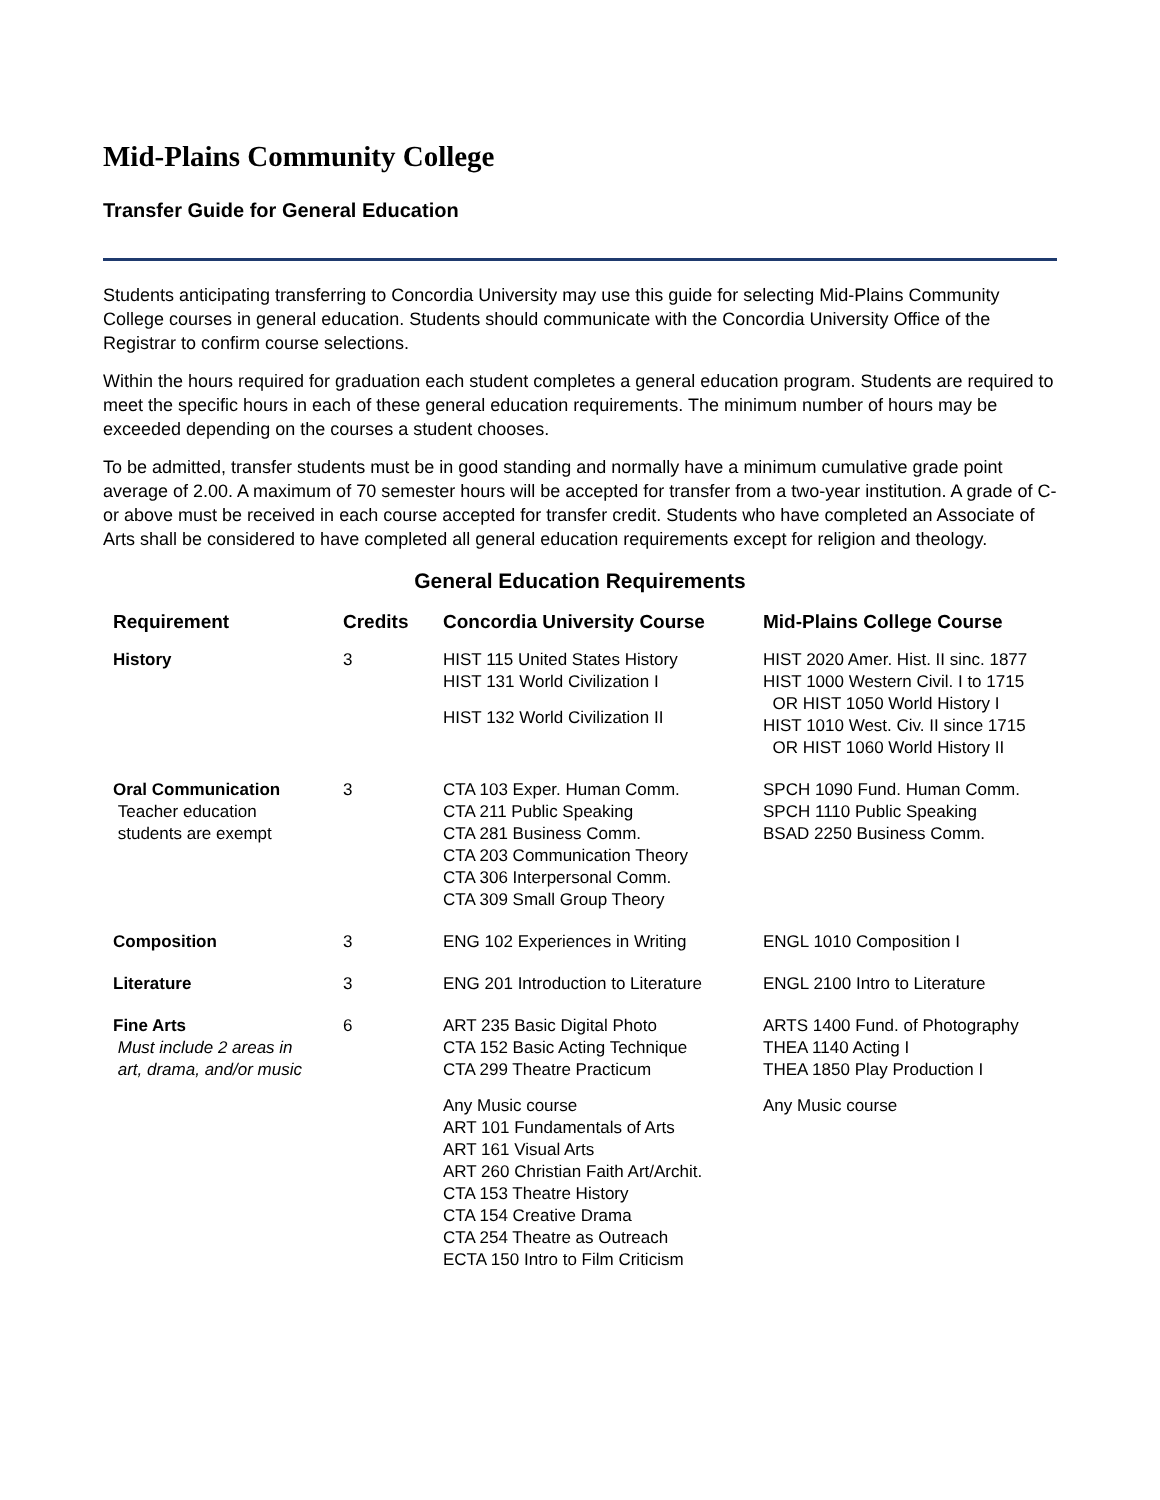Mid-Plains Community College
Transfer Guide for General Education
Students anticipating transferring to Concordia University may use this guide for selecting Mid-Plains Community College courses in general education. Students should communicate with the Concordia University Office of the Registrar to confirm course selections.
Within the hours required for graduation each student completes a general education program. Students are required to meet the specific hours in each of these general education requirements. The minimum number of hours may be exceeded depending on the courses a student chooses.
To be admitted, transfer students must be in good standing and normally have a minimum cumulative grade point average of 2.00. A maximum of 70 semester hours will be accepted for transfer from a two-year institution. A grade of C- or above must be received in each course accepted for transfer credit. Students who have completed an Associate of Arts shall be considered to have completed all general education requirements except for religion and theology.
General Education Requirements
| Requirement | Credits | Concordia University Course | Mid-Plains College Course |
| --- | --- | --- | --- |
| History | 3 | HIST 115 United States History HIST 131 World Civilization I HIST 132 World Civilization II | HIST 2020 Amer. Hist. II sinc. 1877 HIST 1000 Western Civil. I to 1715 OR HIST 1050 World History I HIST 1010 West. Civ. II since 1715 OR HIST 1060 World History II |
| Oral Communication Teacher education students are exempt | 3 | CTA 103 Exper. Human Comm. CTA 211 Public Speaking CTA 281 Business Comm. CTA 203 Communication Theory CTA 306 Interpersonal Comm. CTA 309 Small Group Theory | SPCH 1090 Fund. Human Comm. SPCH 1110 Public Speaking BSAD 2250 Business Comm. |
| Composition | 3 | ENG 102 Experiences in Writing | ENGL 1010 Composition I |
| Literature | 3 | ENG 201 Introduction to Literature | ENGL 2100 Intro to Literature |
| Fine Arts Must include 2 areas in art, drama, and/or music | 6 | ART 235 Basic Digital Photo CTA 152 Basic Acting Technique CTA 299 Theatre Practicum Any Music course ART 101 Fundamentals of Arts ART 161 Visual Arts ART 260 Christian Faith Art/Archit. CTA 153 Theatre History CTA 154 Creative Drama CTA 254 Theatre as Outreach ECTA 150 Intro to Film Criticism | ARTS 1400 Fund. of Photography THEA 1140 Acting I THEA 1850 Play Production I Any Music course |